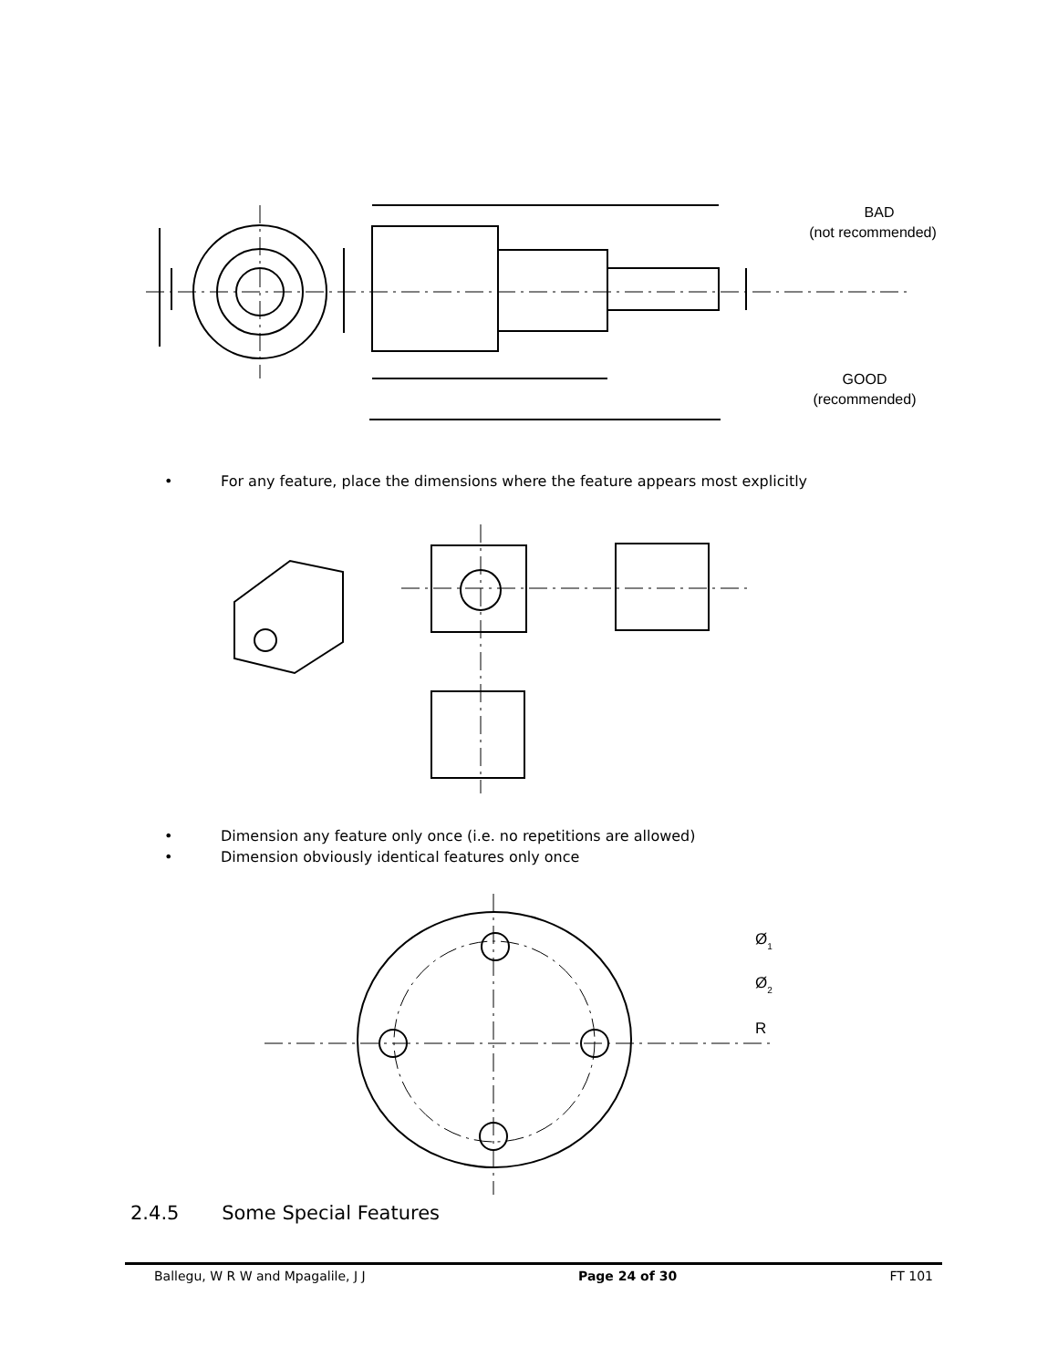BAD
(not recommended)
GOOD
(recommended)
• For any feature, place the dimensions where the feature appears most explicitly
• Dimension any feature only once (i.e. no repetitions are allowed)
• Dimension obviously identical features only once
Ø1
Ø2
R
2.4.5 Some Special Features
Ballegu, W R W and Mpagalile, J J Page 24 of 30 FT 101